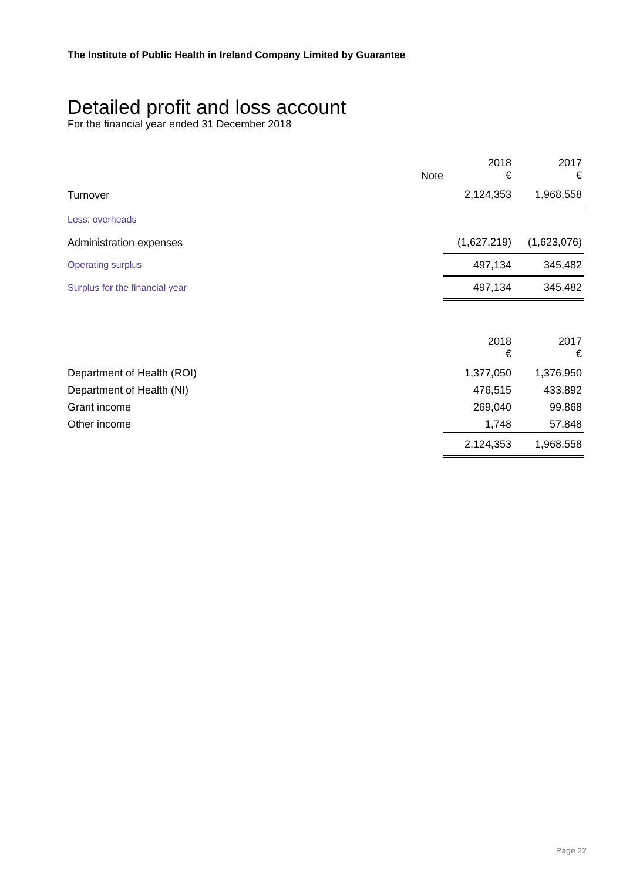The Institute of Public Health in Ireland Company Limited by Guarantee
Detailed profit and loss account
For the financial year ended 31 December 2018
| | Note | 2018 € | 2017 € |
| --- | --- | --- | --- |
| Turnover | | 2,124,353 | 1,968,558 |
| Less: overheads | | | |
| Administration expenses | | (1,627,219) | (1,623,076) |
| Operating surplus | | 497,134 | 345,482 |
| Surplus for the financial year | | 497,134 | 345,482 |
| | 2018 € | 2017 € |
| Department of Health (ROI) | 1,377,050 | 1,376,950 |
| Department of Health (NI) | 476,515 | 433,892 |
| Grant income | 269,040 | 99,868 |
| Other income | 1,748 | 57,848 |
| | 2,124,353 | 1,968,558 |
Page 22